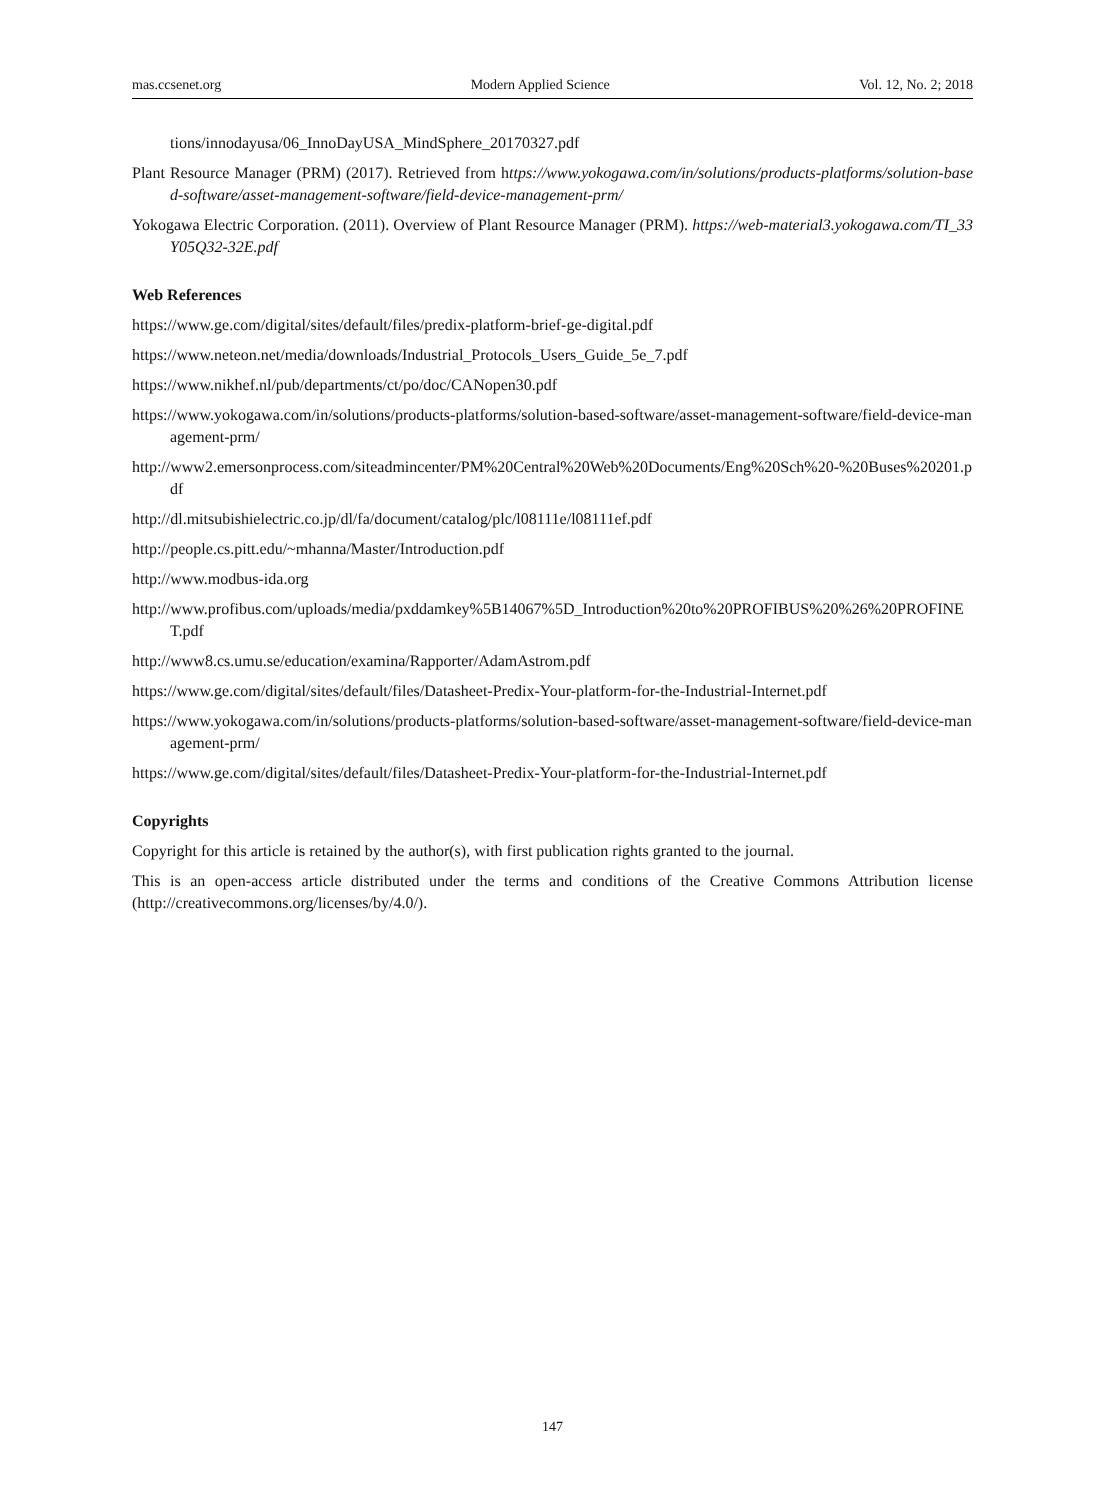mas.ccsenet.org Modern Applied Science Vol. 12, No. 2; 2018
tions/innodayusa/06_InnoDayUSA_MindSphere_20170327.pdf
Plant Resource Manager (PRM) (2017). Retrieved from https://www.yokogawa.com/in/solutions/products-platforms/solution-based-software/asset-management-software/field-device-management-prm/
Yokogawa Electric Corporation. (2011). Overview of Plant Resource Manager (PRM). https://web-material3.yokogawa.com/TI_33Y05Q32-32E.pdf
Web References
https://www.ge.com/digital/sites/default/files/predix-platform-brief-ge-digital.pdf
https://www.neteon.net/media/downloads/Industrial_Protocols_Users_Guide_5e_7.pdf
https://www.nikhef.nl/pub/departments/ct/po/doc/CANopen30.pdf
https://www.yokogawa.com/in/solutions/products-platforms/solution-based-software/asset-management-software/field-device-management-prm/
http://www2.emersonprocess.com/siteadmincenter/PM%20Central%20Web%20Documents/Eng%20Sch%20-%20Buses%20201.pdf
http://dl.mitsubishielectric.co.jp/dl/fa/document/catalog/plc/l08111e/l08111ef.pdf
http://people.cs.pitt.edu/~mhanna/Master/Introduction.pdf
http://www.modbus-ida.org
http://www.profibus.com/uploads/media/pxddamkey%5B14067%5D_Introduction%20to%20PROFIBUS%20%26%20PROFINET.pdf
http://www8.cs.umu.se/education/examina/Rapporter/AdamAstrom.pdf
https://www.ge.com/digital/sites/default/files/Datasheet-Predix-Your-platform-for-the-Industrial-Internet.pdf
https://www.yokogawa.com/in/solutions/products-platforms/solution-based-software/asset-management-software/field-device-management-prm/
https://www.ge.com/digital/sites/default/files/Datasheet-Predix-Your-platform-for-the-Industrial-Internet.pdf
Copyrights
Copyright for this article is retained by the author(s), with first publication rights granted to the journal.
This is an open-access article distributed under the terms and conditions of the Creative Commons Attribution license (http://creativecommons.org/licenses/by/4.0/).
147